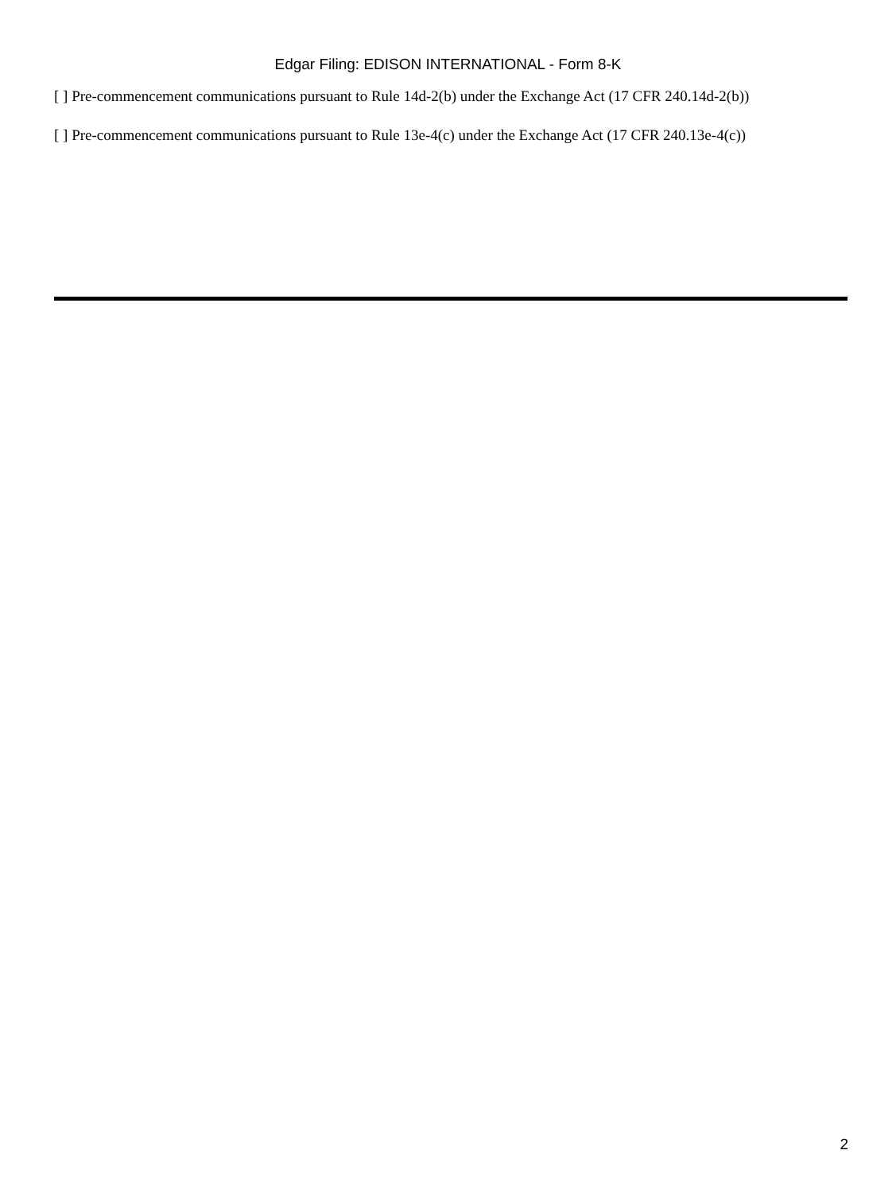Edgar Filing: EDISON INTERNATIONAL - Form 8-K
[ ] Pre-commencement communications pursuant to Rule 14d-2(b) under the Exchange Act (17 CFR 240.14d-2(b))
[ ] Pre-commencement communications pursuant to Rule 13e-4(c) under the Exchange Act (17 CFR 240.13e-4(c))
2